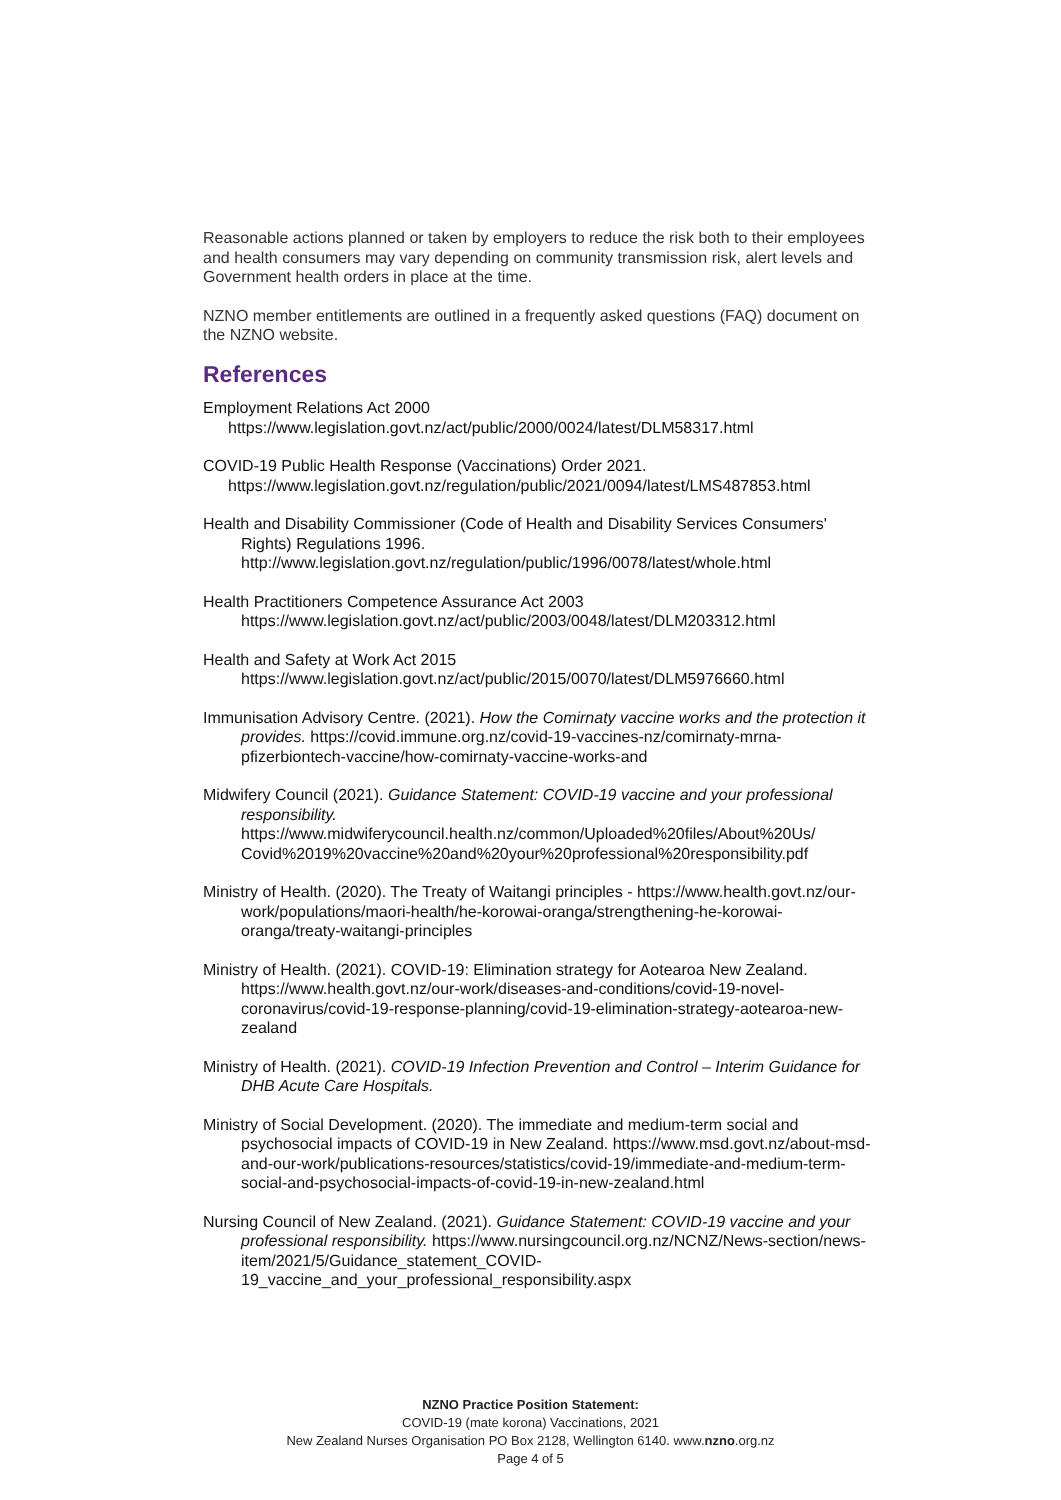Reasonable actions planned or taken by employers to reduce the risk both to their employees and health consumers may vary depending on community transmission risk, alert levels and Government health orders in place at the time.
NZNO member entitlements are outlined in a frequently asked questions (FAQ) document on the NZNO website.
References
Employment Relations Act 2000
https://www.legislation.govt.nz/act/public/2000/0024/latest/DLM58317.html
COVID-19 Public Health Response (Vaccinations) Order 2021.
https://www.legislation.govt.nz/regulation/public/2021/0094/latest/LMS487853.html
Health and Disability Commissioner (Code of Health and Disability Services Consumers' Rights) Regulations 1996. http://www.legislation.govt.nz/regulation/public/1996/0078/latest/whole.html
Health Practitioners Competence Assurance Act 2003
https://www.legislation.govt.nz/act/public/2003/0048/latest/DLM203312.html
Health and Safety at Work Act 2015
https://www.legislation.govt.nz/act/public/2015/0070/latest/DLM5976660.html
Immunisation Advisory Centre. (2021). How the Comirnaty vaccine works and the protection it provides. https://covid.immune.org.nz/covid-19-vaccines-nz/comirnaty-mrna-pfizerbiontech-vaccine/how-comirnaty-vaccine-works-and
Midwifery Council (2021). Guidance Statement: COVID-19 vaccine and your professional responsibility. https://www.midwiferycouncil.health.nz/common/Uploaded%20files/About%20Us/ Covid%2019%20vaccine%20and%20your%20professional%20responsibility.pdf
Ministry of Health. (2020). The Treaty of Waitangi principles - https://www.health.govt.nz/our-work/populations/maori-health/he-korowai-oranga/strengthening-he-korowai-oranga/treaty-waitangi-principles
Ministry of Health. (2021). COVID-19: Elimination strategy for Aotearoa New Zealand. https://www.health.govt.nz/our-work/diseases-and-conditions/covid-19-novel-coronavirus/covid-19-response-planning/covid-19-elimination-strategy-aotearoa-new-zealand
Ministry of Health. (2021). COVID-19 Infection Prevention and Control – Interim Guidance for DHB Acute Care Hospitals.
Ministry of Social Development. (2020). The immediate and medium-term social and psychosocial impacts of COVID-19 in New Zealand. https://www.msd.govt.nz/about-msd-and-our-work/publications-resources/statistics/covid-19/immediate-and-medium-term-social-and-psychosocial-impacts-of-covid-19-in-new-zealand.html
Nursing Council of New Zealand. (2021). Guidance Statement: COVID-19 vaccine and your professional responsibility. https://www.nursingcouncil.org.nz/NCNZ/News-section/news-item/2021/5/Guidance_statement_COVID-19_vaccine_and_your_professional_responsibility.aspx
NZNO Practice Position Statement:
COVID-19 (mate korona) Vaccinations, 2021
New Zealand Nurses Organisation PO Box 2128, Wellington 6140. www.nzno.org.nz
Page 4 of 5